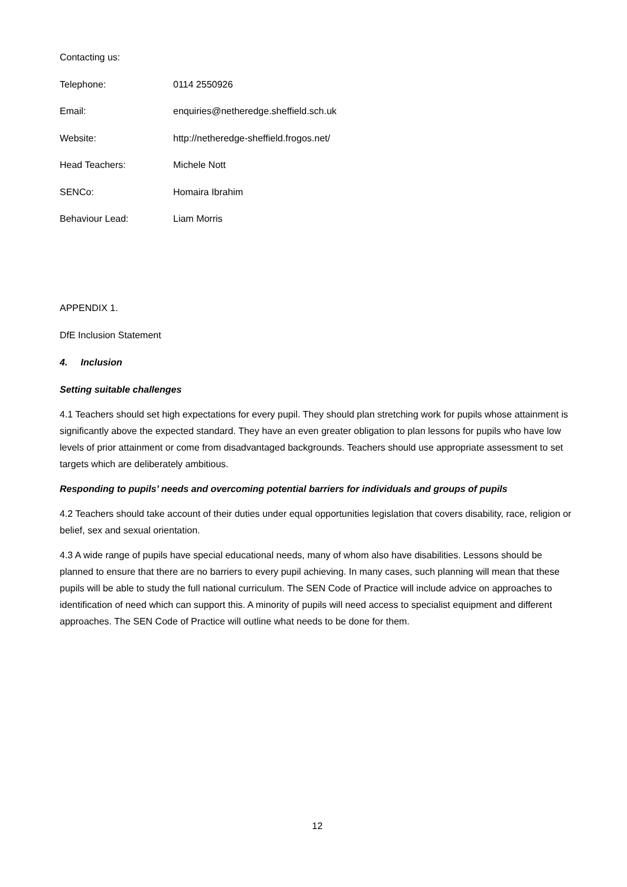Contacting us:
Telephone: 0114 2550926
Email: enquiries@netheredge.sheffield.sch.uk
Website: http://netheredge-sheffield.frogos.net/
Head Teachers: Michele Nott
SENCo: Homaira Ibrahim
Behaviour Lead: Liam Morris
APPENDIX 1.
DfE Inclusion Statement
4. Inclusion
Setting suitable challenges
4.1 Teachers should set high expectations for every pupil. They should plan stretching work for pupils whose attainment is significantly above the expected standard. They have an even greater obligation to plan lessons for pupils who have low levels of prior attainment or come from disadvantaged backgrounds. Teachers should use appropriate assessment to set targets which are deliberately ambitious.
Responding to pupils’ needs and overcoming potential barriers for individuals and groups of pupils
4.2 Teachers should take account of their duties under equal opportunities legislation that covers disability, race, religion or belief, sex and sexual orientation.
4.3 A wide range of pupils have special educational needs, many of whom also have disabilities. Lessons should be planned to ensure that there are no barriers to every pupil achieving. In many cases, such planning will mean that these pupils will be able to study the full national curriculum. The SEN Code of Practice will include advice on approaches to identification of need which can support this. A minority of pupils will need access to specialist equipment and different approaches. The SEN Code of Practice will outline what needs to be done for them.
12